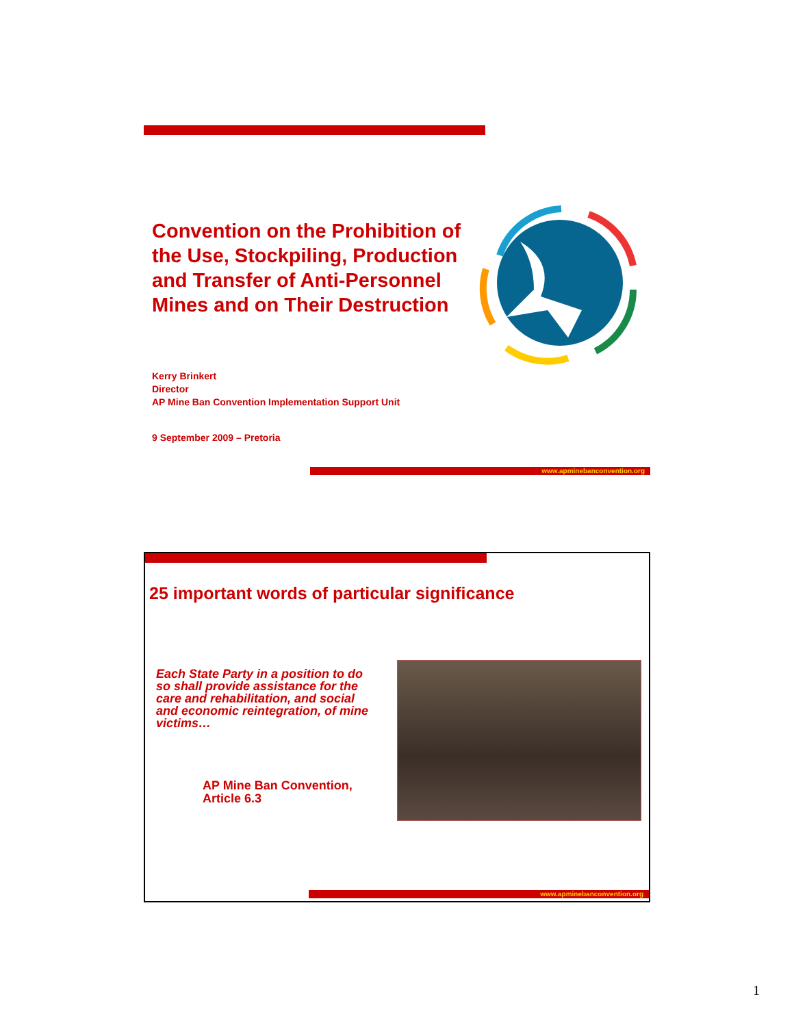Convention on the Prohibition of the Use, Stockpiling, Production and Transfer of Anti-Personnel Mines and on Their Destruction
Kerry Brinkert
Director
AP Mine Ban Convention Implementation Support Unit
9 September 2009 – Pretoria
www.apminebanconvention.org
25 important words of particular significance
Each State Party in a position to do so shall provide assistance for the care and rehabilitation, and social and economic reintegration, of mine victims…
AP Mine Ban Convention,
Article 6.3
www.apminebanconvention.org
1